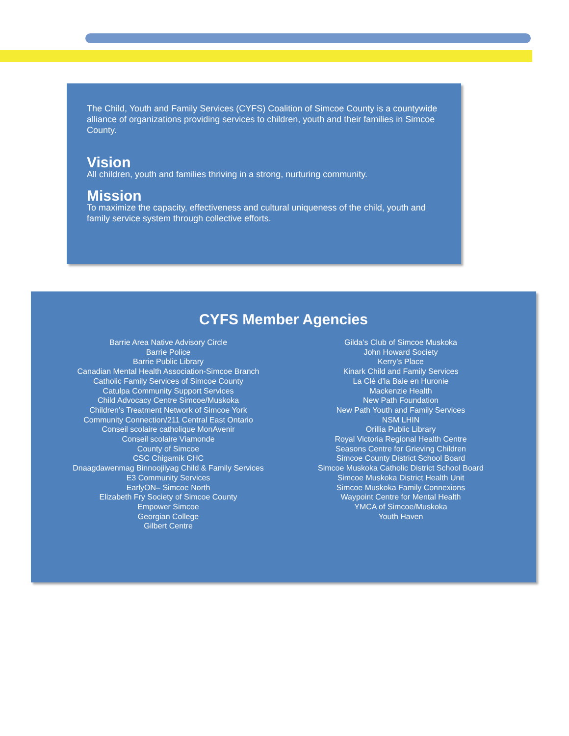The Child, Youth and Family Services (CYFS) Coalition of Simcoe County is a countywide alliance of organizations providing services to children, youth and their families in Simcoe County.
Vision
All children, youth and families thriving in a strong, nurturing community.
Mission
To maximize the capacity, effectiveness and cultural uniqueness of the child, youth and family service system through collective efforts.
CYFS Member Agencies
Barrie Area Native Advisory Circle
Barrie Police
Barrie Public Library
Canadian Mental Health Association-Simcoe Branch
Catholic Family Services of Simcoe County
Catulpa Community Support Services
Child Advocacy Centre Simcoe/Muskoka
Children’s Treatment Network of Simcoe York
Community Connection/211 Central East Ontario
Conseil scolaire catholique MonAvenir
Conseil scolaire Viamonde
County of Simcoe
CSC Chigamik CHC
Dnaagdawenmag Binnoojiiyag Child & Family Services
E3 Community Services
EarlyON– Simcoe North
Elizabeth Fry Society of Simcoe County
Empower Simcoe
Georgian College
Gilbert Centre
Gilda’s Club of Simcoe Muskoka
John Howard Society
Kerry’s Place
Kinark Child and Family Services
La Clé d’la Baie en Huronie
Mackenzie Health
New Path Foundation
New Path Youth and Family Services
NSM LHIN
Orillia Public Library
Royal Victoria Regional Health Centre
Seasons Centre for Grieving Children
Simcoe County District School Board
Simcoe Muskoka Catholic District School Board
Simcoe Muskoka District Health Unit
Simcoe Muskoka Family Connexions
Waypoint Centre for Mental Health
YMCA of Simcoe/Muskoka
Youth Haven